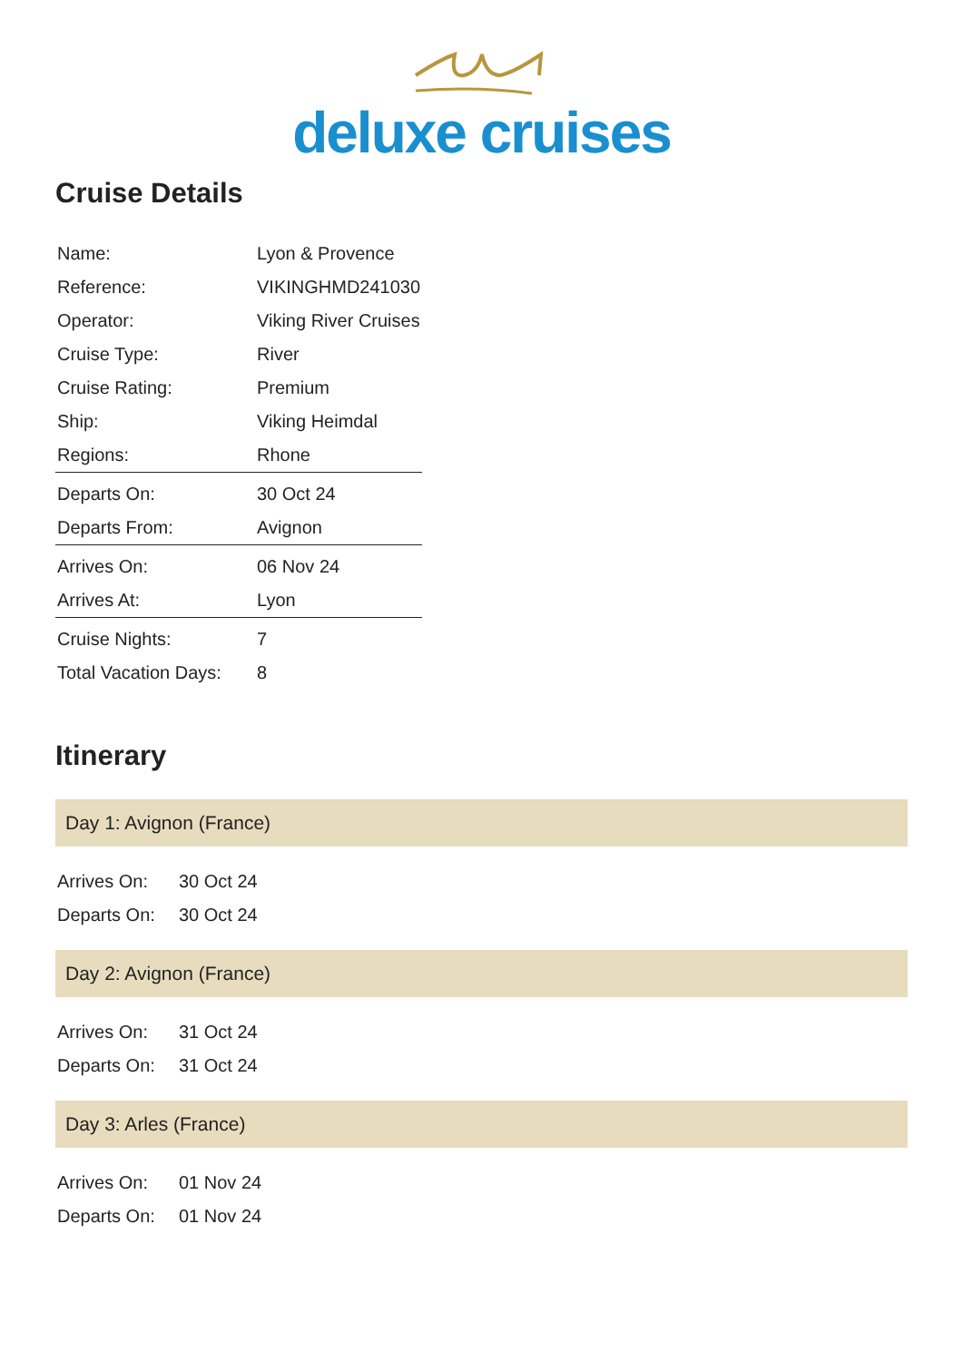deluxe cruises
Cruise Details
| Name: | Lyon & Provence |
| Reference: | VIKINGHMD241030 |
| Operator: | Viking River Cruises |
| Cruise Type: | River |
| Cruise Rating: | Premium |
| Ship: | Viking Heimdal |
| Regions: | Rhone |
| Departs On: | 30 Oct 24 |
| Departs From: | Avignon |
| Arrives On: | 06 Nov 24 |
| Arrives At: | Lyon |
| Cruise Nights: | 7 |
| Total Vacation Days: | 8 |
Itinerary
Day 1: Avignon (France)
| Arrives On: | 30 Oct 24 |
| Departs On: | 30 Oct 24 |
Day 2: Avignon (France)
| Arrives On: | 31 Oct 24 |
| Departs On: | 31 Oct 24 |
Day 3: Arles (France)
| Arrives On: | 01 Nov 24 |
| Departs On: | 01 Nov 24 |